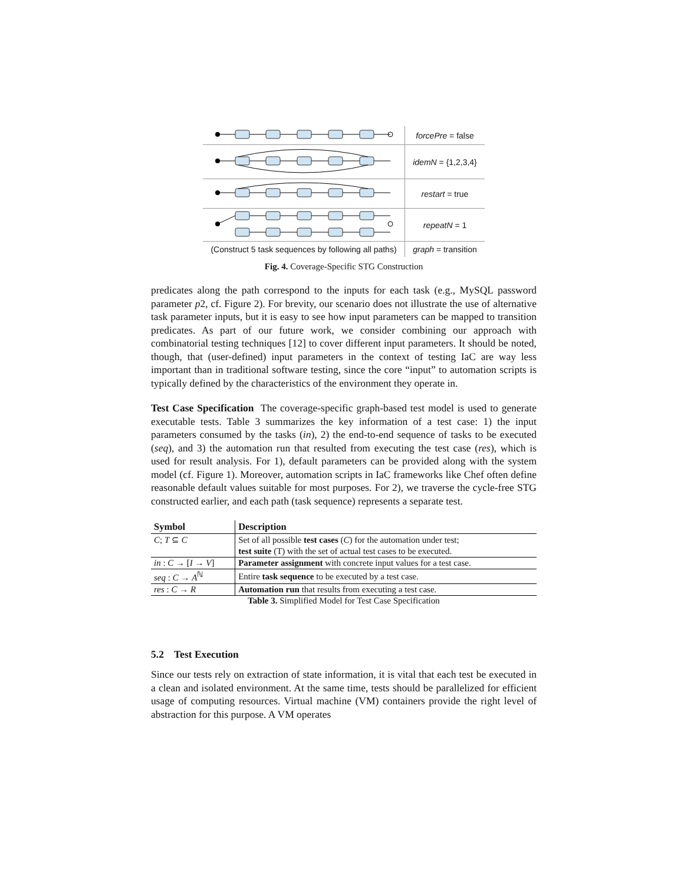forcePre = false
idemN = {1,2,3,4}
restart = true
repeatN = 1
(Construct 5 task sequences by following all paths)
graph = transition
Fig. 4. Coverage-Specific STG Construction
predicates along the path correspond to the inputs for each task (e.g., MySQL password parameter p2, cf. Figure 2). For brevity, our scenario does not illustrate the use of alternative task parameter inputs, but it is easy to see how input parameters can be mapped to transition predicates. As part of our future work, we consider combining our approach with combinatorial testing techniques [12] to cover different input parameters. It should be noted, though, that (user-defined) input parameters in the context of testing IaC are way less important than in traditional software testing, since the core “input” to automation scripts is typically defined by the characteristics of the environment they operate in.
Test Case Specification The coverage-specific graph-based test model is used to generate executable tests. Table 3 summarizes the key information of a test case: 1) the input parameters consumed by the tasks (in), 2) the end-to-end sequence of tasks to be executed (seq), and 3) the automation run that resulted from executing the test case (res), which is used for result analysis. For 1), default parameters can be provided along with the system model (cf. Figure 1). Moreover, automation scripts in IaC frameworks like Chef often define reasonable default values suitable for most purposes. For 2), we traverse the cycle-free STG constructed earlier, and each path (task sequence) represents a separate test.
| Symbol | Description |
| --- | --- |
| C ; T ⊆ C | Set of all possible test cases ( C ) for the automation under test; |
| | test suite (T) with the set of actual test cases to be executed. |
| in : C → [ I → V ] | Parameter assignment with concrete input values for a test case. |
| seq : C → A<sup>ℕ</sup> | Entire task sequence to be executed by a test case. |
| res : C → R | Automation run that results from executing a test case. |
Table 3. Simplified Model for Test Case Specification
5.2 Test Execution
Since our tests rely on extraction of state information, it is vital that each test be executed in a clean and isolated environment. At the same time, tests should be parallelized for efficient usage of computing resources. Virtual machine (VM) containers provide the right level of abstraction for this purpose. A VM operates